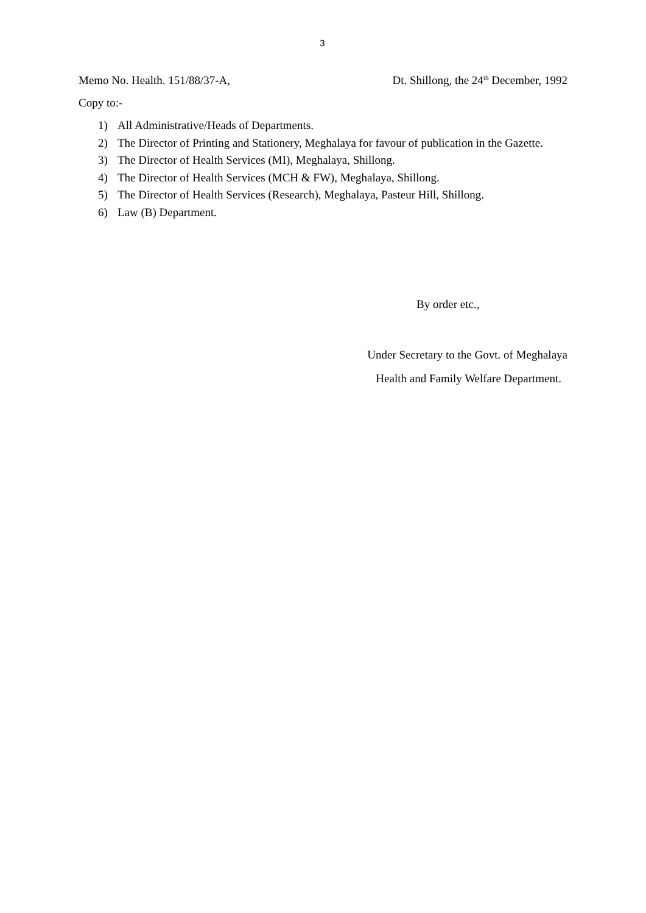3
Memo No. Health. 151/88/37-A, Dt. Shillong, the 24<sup>th</sup> December, 1992
Copy to:-
1) All Administrative/Heads of Departments.
2) The Director of Printing and Stationery, Meghalaya for favour of publication in the Gazette.
3) The Director of Health Services (MI), Meghalaya, Shillong.
4) The Director of Health Services (MCH & FW), Meghalaya, Shillong.
5) The Director of Health Services (Research), Meghalaya, Pasteur Hill, Shillong.
6) Law (B) Department.
By order etc.,
Under Secretary to the Govt. of Meghalaya
Health and Family Welfare Department.